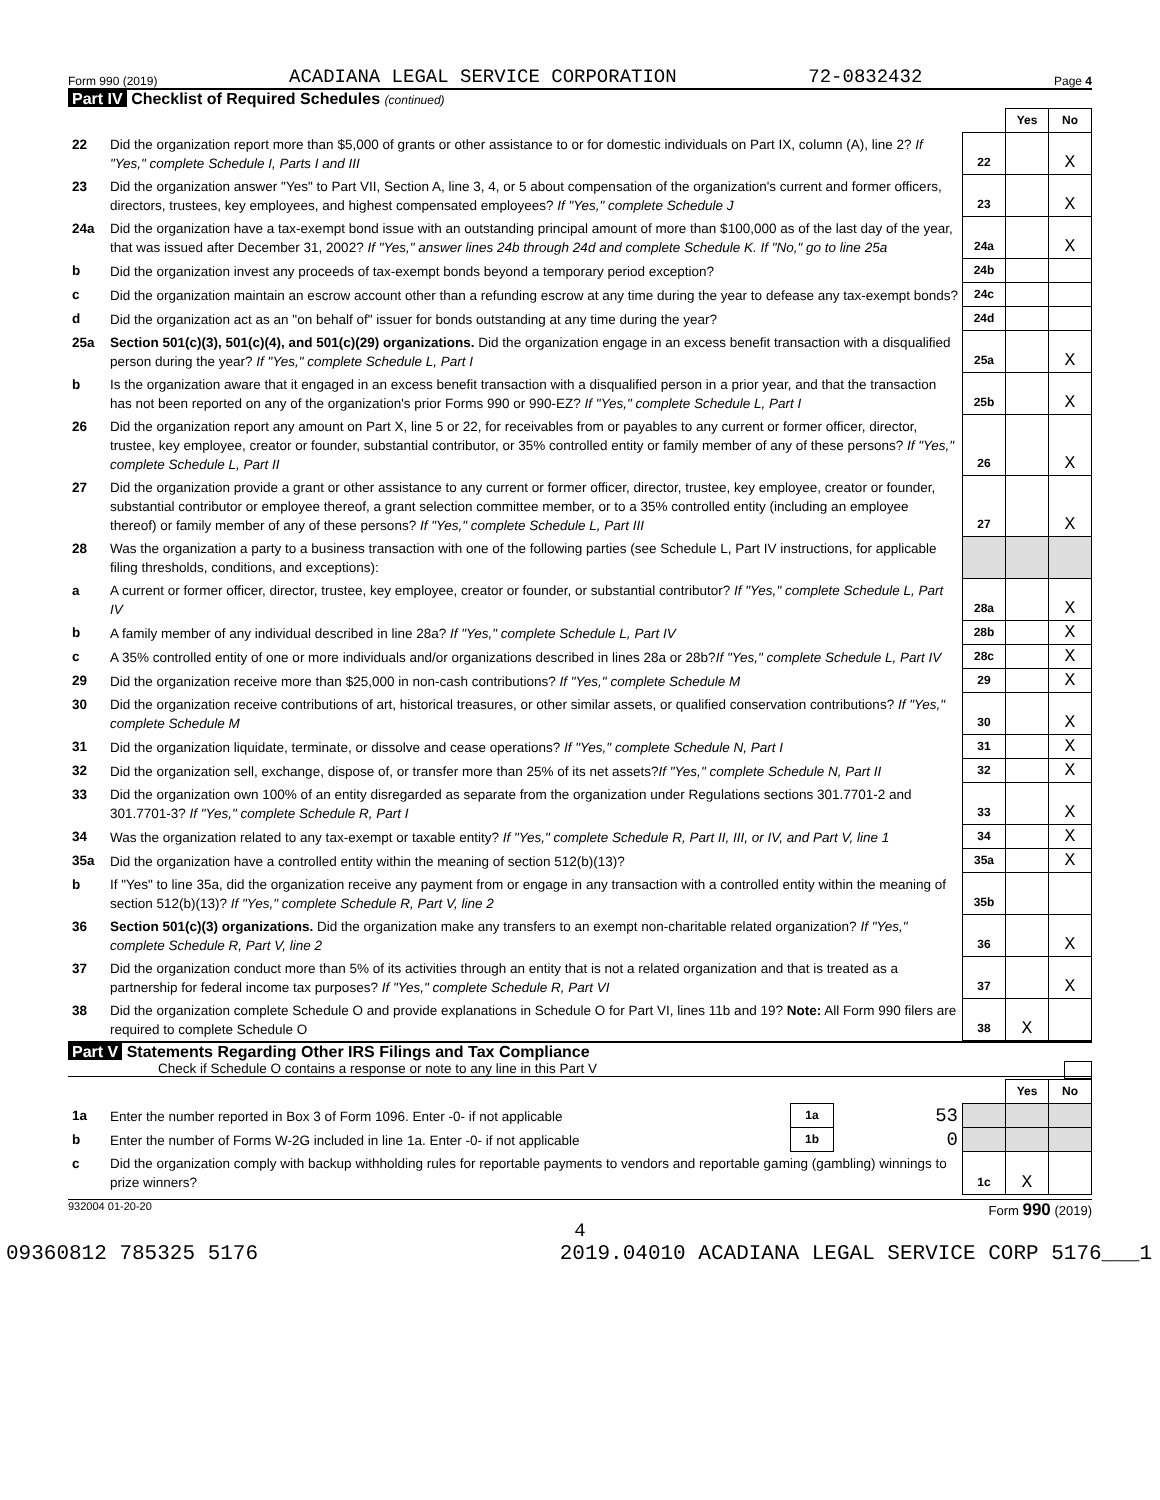Form 990 (2019) ACADIANA LEGAL SERVICE CORPORATION 72-0832432 Page 4
Part IV Checklist of Required Schedules (continued)
| | | | Yes | No |
| 22 | Did the organization report more than $5,000 of grants or other assistance to or for domestic individuals on Part IX, column (A), line 2? If "Yes," complete Schedule I, Parts I and III | 22 | | X |
| 23 | Did the organization answer "Yes" to Part VII, Section A, line 3, 4, or 5 about compensation of the organization's current and former officers, directors, trustees, key employees, and highest compensated employees? If "Yes," complete Schedule J | 23 | | X |
| 24a | Did the organization have a tax-exempt bond issue with an outstanding principal amount of more than $100,000 as of the last day of the year, that was issued after December 31, 2002? If "Yes," answer lines 24b through 24d and complete Schedule K. If "No," go to line 25a | 24a | | X |
| b | Did the organization invest any proceeds of tax-exempt bonds beyond a temporary period exception? | 24b | | |
| c | Did the organization maintain an escrow account other than a refunding escrow at any time during the year to defease any tax-exempt bonds? | 24c | | |
| d | Did the organization act as an "on behalf of" issuer for bonds outstanding at any time during the year? | 24d | | |
| 25a | Section 501(c)(3), 501(c)(4), and 501(c)(29) organizations. Did the organization engage in an excess benefit transaction with a disqualified person during the year? If "Yes," complete Schedule L, Part I | 25a | | X |
| b | Is the organization aware that it engaged in an excess benefit transaction with a disqualified person in a prior year, and that the transaction has not been reported on any of the organization's prior Forms 990 or 990-EZ? If "Yes," complete Schedule L, Part I | 25b | | X |
| 26 | Did the organization report any amount on Part X, line 5 or 22, for receivables from or payables to any current or former officer, director, trustee, key employee, creator or founder, substantial contributor, or 35% controlled entity or family member of any of these persons? If "Yes," complete Schedule L, Part II | 26 | | X |
| 27 | Did the organization provide a grant or other assistance to any current or former officer, director, trustee, key employee, creator or founder, substantial contributor or employee thereof, a grant selection committee member, or to a 35% controlled entity (including an employee thereof) or family member of any of these persons? If "Yes," complete Schedule L, Part III | 27 | | X |
| 28 | Was the organization a party to a business transaction with one of the following parties (see Schedule L, Part IV instructions, for applicable filing thresholds, conditions, and exceptions): | | | |
| a | A current or former officer, director, trustee, key employee, creator or founder, or substantial contributor? If "Yes," complete Schedule L, Part IV | 28a | | X |
| b | A family member of any individual described in line 28a? If "Yes," complete Schedule L, Part IV | 28b | | X |
| c | A 35% controlled entity of one or more individuals and/or organizations described in lines 28a or 28b? If "Yes," complete Schedule L, Part IV | 28c | | X |
| 29 | Did the organization receive more than $25,000 in non-cash contributions? If "Yes," complete Schedule M | 29 | | X |
| 30 | Did the organization receive contributions of art, historical treasures, or other similar assets, or qualified conservation contributions? If "Yes," complete Schedule M | 30 | | X |
| 31 | Did the organization liquidate, terminate, or dissolve and cease operations? If "Yes," complete Schedule N, Part I | 31 | | X |
| 32 | Did the organization sell, exchange, dispose of, or transfer more than 25% of its net assets? If "Yes," complete Schedule N, Part II | 32 | | X |
| 33 | Did the organization own 100% of an entity disregarded as separate from the organization under Regulations sections 301.7701-2 and 301.7701-3? If "Yes," complete Schedule R, Part I | 33 | | X |
| 34 | Was the organization related to any tax-exempt or taxable entity? If "Yes," complete Schedule R, Part II, III, or IV, and Part V, line 1 | 34 | | X |
| 35a | Did the organization have a controlled entity within the meaning of section 512(b)(13)? | 35a | | X |
| b | If "Yes" to line 35a, did the organization receive any payment from or engage in any transaction with a controlled entity within the meaning of section 512(b)(13)? If "Yes," complete Schedule R, Part V, line 2 | 35b | | |
| 36 | Section 501(c)(3) organizations. Did the organization make any transfers to an exempt non-charitable related organization? If "Yes," complete Schedule R, Part V, line 2 | 36 | | X |
| 37 | Did the organization conduct more than 5% of its activities through an entity that is not a related organization and that is treated as a partnership for federal income tax purposes? If "Yes," complete Schedule R, Part VI | 37 | | X |
| 38 | Did the organization complete Schedule O and provide explanations in Schedule O for Part VI, lines 11b and 19? Note: All Form 990 filers are required to complete Schedule O | 38 | X | |
Part V Statements Regarding Other IRS Filings and Tax Compliance
Check if Schedule O contains a response or note to any line in this Part V
| | | | | | Yes | No |
| 1a | Enter the number reported in Box 3 of Form 1096. Enter -0- if not applicable | 1a | 53 | | | |
| b | Enter the number of Forms W-2G included in line 1a. Enter -0- if not applicable | 1b | 0 | | | |
| c | Did the organization comply with backup withholding rules for reportable payments to vendors and reportable gaming (gambling) winnings to prize winners? | | | 1c | X | |
932004 01-20-20 Form 990 (2019)
4
09360812 785325 5176 2019.04010 ACADIANA LEGAL SERVICE CORP 5176___1